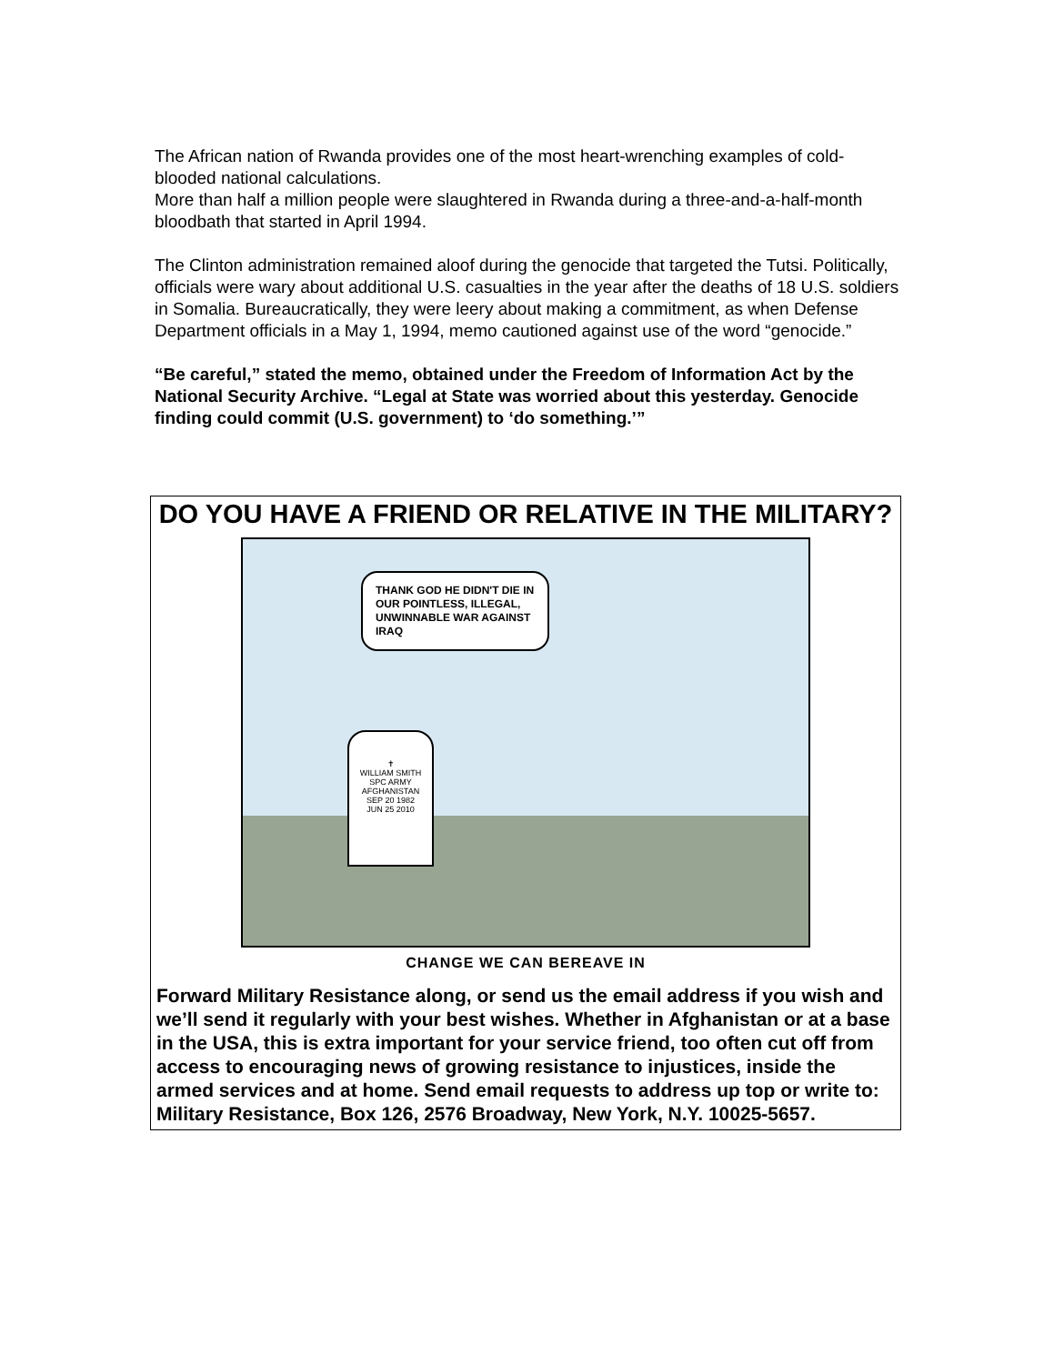The African nation of Rwanda provides one of the most heart-wrenching examples of cold-blooded national calculations.
More than half a million people were slaughtered in Rwanda during a three-and-a-half-month bloodbath that started in April 1994.
The Clinton administration remained aloof during the genocide that targeted the Tutsi. Politically, officials were wary about additional U.S. casualties in the year after the deaths of 18 U.S. soldiers in Somalia. Bureaucratically, they were leery about making a commitment, as when Defense Department officials in a May 1, 1994, memo cautioned against use of the word “genocide.”
“Be careful,” stated the memo, obtained under the Freedom of Information Act by the National Security Archive. “Legal at State was worried about this yesterday. Genocide finding could commit (U.S. government) to ‘do something.’”
DO YOU HAVE A FRIEND OR RELATIVE IN THE MILITARY?
THANK GOD HE DIDN'T DIE IN OUR POINTLESS, ILLEGAL, UNWINNABLE WAR AGAINST IRAQ
✝
WILLIAM SMITH
SPC ARMY
AFGHANISTAN
SEP 20 1982
JUN 25 2010
CHANGE WE CAN BEREAVE IN
Forward Military Resistance along, or send us the email address if you wish and we’ll send it regularly with your best wishes. Whether in Afghanistan or at a base in the USA, this is extra important for your service friend, too often cut off from access to encouraging news of growing resistance to injustices, inside the armed services and at home. Send email requests to address up top or write to: Military Resistance, Box 126, 2576 Broadway, New York, N.Y. 10025-5657.